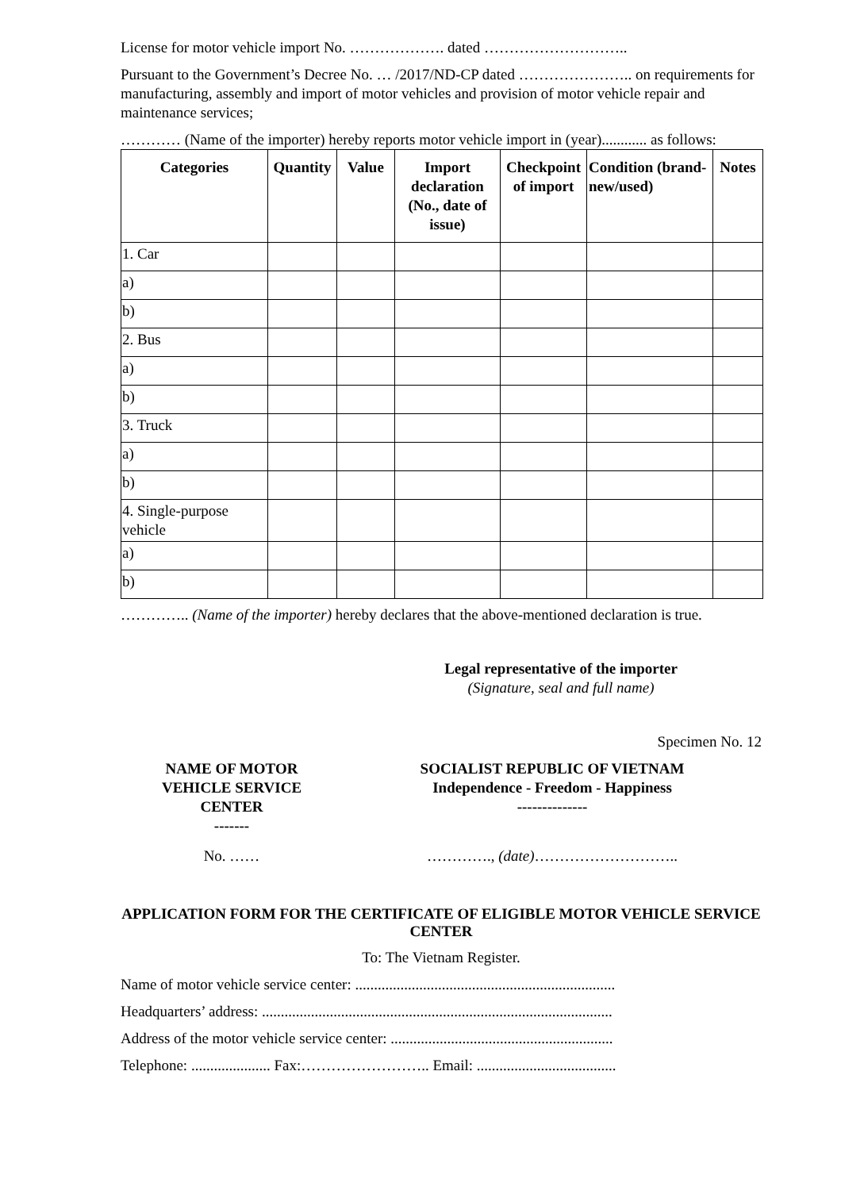License for motor vehicle import No. ………………. dated ………………………..
Pursuant to the Government’s Decree No. … /2017/ND-CP dated ………………….. on requirements for manufacturing, assembly and import of motor vehicles and provision of motor vehicle repair and maintenance services;
………… (Name of the importer) hereby reports motor vehicle import in (year)............ as follows:
| Categories | Quantity | Value | Import declaration (No., date of issue) | Checkpoint of import | Condition (brand-new/used) | Notes |
| --- | --- | --- | --- | --- | --- | --- |
| 1. Car | | | | | | |
| a) | | | | | | |
| b) | | | | | | |
| 2. Bus | | | | | | |
| a) | | | | | | |
| b) | | | | | | |
| 3. Truck | | | | | | |
| a) | | | | | | |
| b) | | | | | | |
| 4. Single-purpose vehicle | | | | | | |
| a) | | | | | | |
| b) | | | | | | |
………….. (Name of the importer) hereby declares that the above-mentioned declaration is true.
Legal representative of the importer
(Signature, seal and full name)
Specimen No. 12
NAME OF MOTOR
VEHICLE SERVICE
CENTER
-------
No. ……
SOCIALIST REPUBLIC OF VIETNAM
Independence - Freedom - Happiness
--------------
…………., (date)………………………..
APPLICATION FORM FOR THE CERTIFICATE OF ELIGIBLE MOTOR VEHICLE SERVICE CENTER
To: The Vietnam Register.
Name of motor vehicle service center: .....................................................................
Headquarters’ address: .............................................................................................
Address of the motor vehicle service center: ...........................................................
Telephone: ..................... Fax:…………………….. Email: .....................................